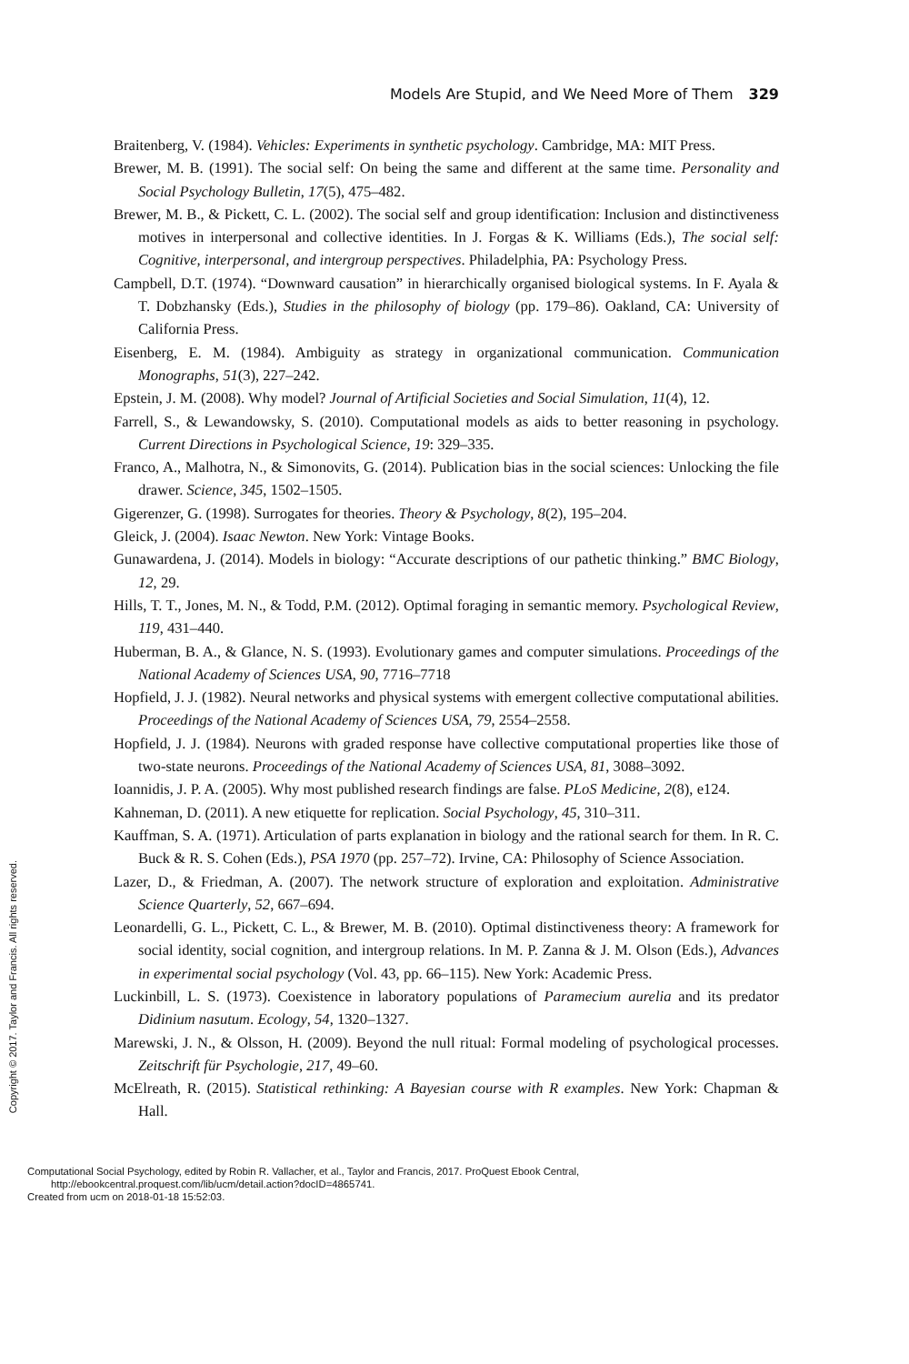Copyright © 2017. Taylor and Francis. All rights reserved.
Models Are Stupid, and We Need More of Them 329
Braitenberg, V. (1984). Vehicles: Experiments in synthetic psychology. Cambridge, MA: MIT Press.
Brewer, M. B. (1991). The social self: On being the same and different at the same time. Personality and Social Psychology Bulletin, 17(5), 475–482.
Brewer, M. B., & Pickett, C. L. (2002). The social self and group identification: Inclusion and distinctiveness motives in interpersonal and collective identities. In J. Forgas & K. Williams (Eds.), The social self: Cognitive, interpersonal, and intergroup perspectives. Philadelphia, PA: Psychology Press.
Campbell, D.T. (1974). “Downward causation” in hierarchically organised biological systems. In F. Ayala & T. Dobzhansky (Eds.), Studies in the philosophy of biology (pp. 179–86). Oakland, CA: University of California Press.
Eisenberg, E. M. (1984). Ambiguity as strategy in organizational communication. Communication Monographs, 51(3), 227–242.
Epstein, J. M. (2008). Why model? Journal of Artificial Societies and Social Simulation, 11(4), 12.
Farrell, S., & Lewandowsky, S. (2010). Computational models as aids to better reasoning in psychology. Current Directions in Psychological Science, 19: 329–335.
Franco, A., Malhotra, N., & Simonovits, G. (2014). Publication bias in the social sciences: Unlocking the file drawer. Science, 345, 1502–1505.
Gigerenzer, G. (1998). Surrogates for theories. Theory & Psychology, 8(2), 195–204.
Gleick, J. (2004). Isaac Newton. New York: Vintage Books.
Gunawardena, J. (2014). Models in biology: “Accurate descriptions of our pathetic thinking.” BMC Biology, 12, 29.
Hills, T. T., Jones, M. N., & Todd, P.M. (2012). Optimal foraging in semantic memory. Psychological Review, 119, 431–440.
Huberman, B. A., & Glance, N. S. (1993). Evolutionary games and computer simulations. Proceedings of the National Academy of Sciences USA, 90, 7716–7718
Hopfield, J. J. (1982). Neural networks and physical systems with emergent collective computational abilities. Proceedings of the National Academy of Sciences USA, 79, 2554–2558.
Hopfield, J. J. (1984). Neurons with graded response have collective computational properties like those of two-state neurons. Proceedings of the National Academy of Sciences USA, 81, 3088–3092.
Ioannidis, J. P. A. (2005). Why most published research findings are false. PLoS Medicine, 2(8), e124.
Kahneman, D. (2011). A new etiquette for replication. Social Psychology, 45, 310–311.
Kauffman, S. A. (1971). Articulation of parts explanation in biology and the rational search for them. In R. C. Buck & R. S. Cohen (Eds.), PSA 1970 (pp. 257–72). Irvine, CA: Philosophy of Science Association.
Lazer, D., & Friedman, A. (2007). The network structure of exploration and exploitation. Administrative Science Quarterly, 52, 667–694.
Leonardelli, G. L., Pickett, C. L., & Brewer, M. B. (2010). Optimal distinctiveness theory: A framework for social identity, social cognition, and intergroup relations. In M. P. Zanna & J. M. Olson (Eds.), Advances in experimental social psychology (Vol. 43, pp. 66–115). New York: Academic Press.
Luckinbill, L. S. (1973). Coexistence in laboratory populations of Paramecium aurelia and its predator Didinium nasutum. Ecology, 54, 1320–1327.
Marewski, J. N., & Olsson, H. (2009). Beyond the null ritual: Formal modeling of psychological processes. Zeitschrift für Psychologie, 217, 49–60.
McElreath, R. (2015). Statistical rethinking: A Bayesian course with R examples. New York: Chapman & Hall.
Computational Social Psychology, edited by Robin R. Vallacher, et al., Taylor and Francis, 2017. ProQuest Ebook Central,
http://ebookcentral.proquest.com/lib/ucm/detail.action?docID=4865741.
Created from ucm on 2018-01-18 15:52:03.